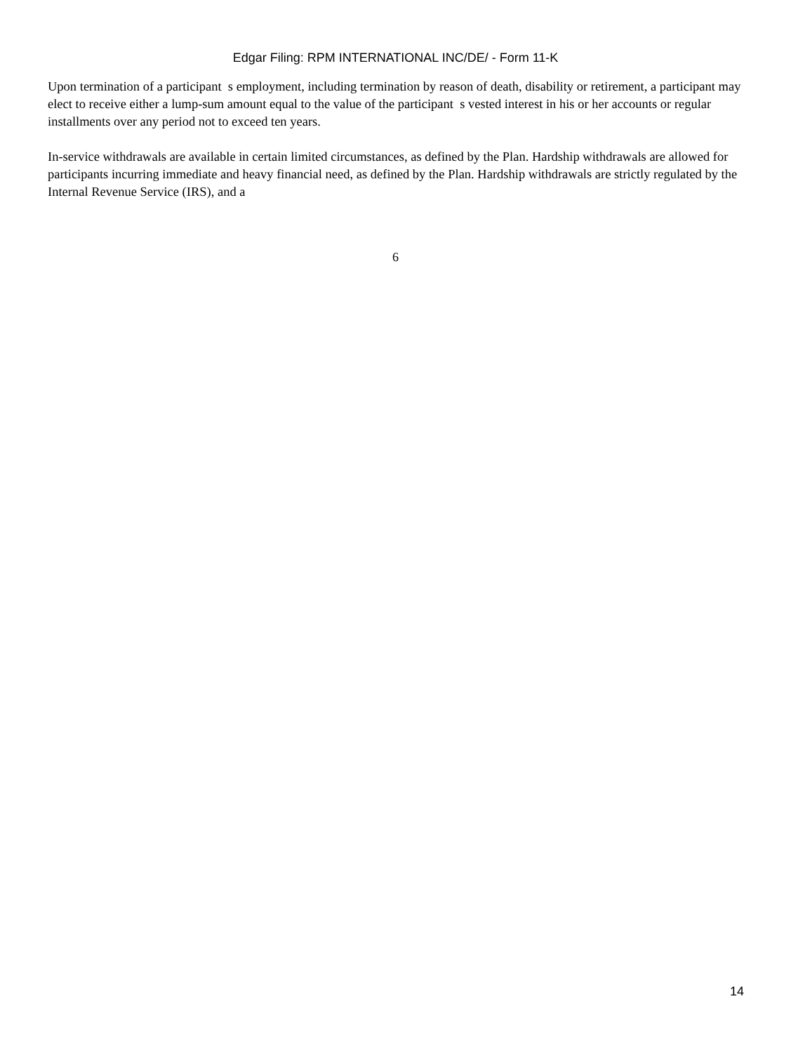Edgar Filing: RPM INTERNATIONAL INC/DE/ - Form 11-K
Upon termination of a participant s employment, including termination by reason of death, disability or retirement, a participant may elect to receive either a lump-sum amount equal to the value of the participant s vested interest in his or her accounts or regular installments over any period not to exceed ten years.
In-service withdrawals are available in certain limited circumstances, as defined by the Plan. Hardship withdrawals are allowed for participants incurring immediate and heavy financial need, as defined by the Plan. Hardship withdrawals are strictly regulated by the Internal Revenue Service (IRS), and a
6
14